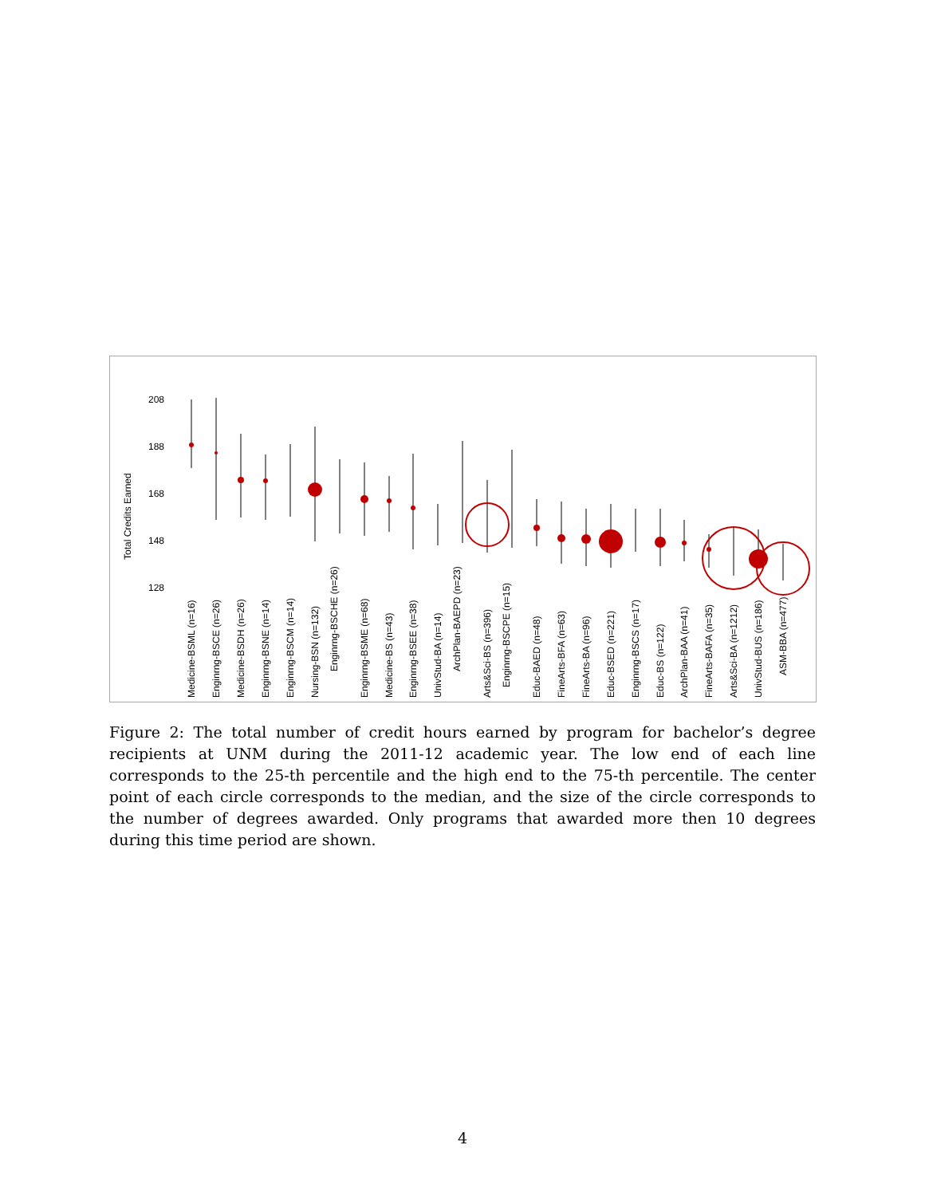208
188
168
148
128
Total Credits Earned
Medicine-BSML (n=16)
Enginrng-BSCE (n=26)
Medicine-BSDH (n=26)
Enginrng-BSNE (n=14)
Enginrng-BSCM (n=14)
Nursing-BSN (n=132)
Enginrng-BSCHE (n=26)
Enginrng-BSME (n=68)
Medicine-BS (n=43)
Enginrng-BSEE (n=38)
UnivStud-BA (n=14)
ArchPlan-BAEPD (n=23)
Arts&Sci-BS (n=396)
Enginrng-BSCPE (n=15)
Educ-BAED (n=48)
FineArts-BFA (n=63)
FineArts-BA (n=96)
Educ-BSED (n=221)
Enginrng-BSCS (n=17)
Educ-BS (n=122)
ArchPlan-BAA (n=41)
FineArts-BAFA (n=35)
Arts&Sci-BA (n=1212)
UnivStud-BUS (n=186)
ASM-BBA (n=477)
Figure 2: The total number of credit hours earned by program for bachelor’s degree recipients at UNM during the 2011-12 academic year. The low end of each line corresponds to the 25-th percentile and the high end to the 75-th percentile. The center point of each circle corresponds to the median, and the size of the circle corresponds to the number of degrees awarded. Only programs that awarded more then 10 degrees during this time period are shown.
4